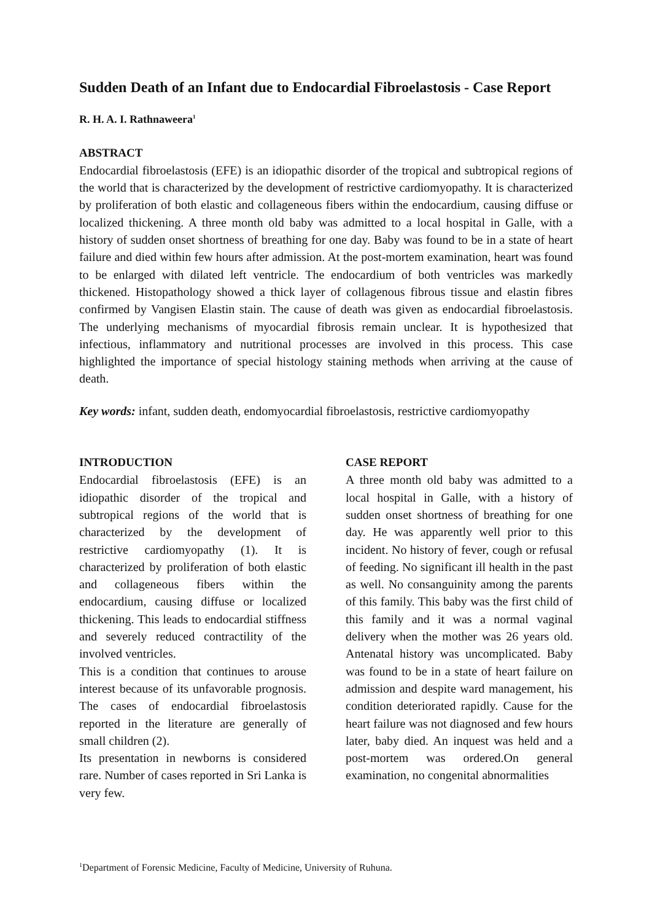Sudden Death of an Infant due to Endocardial Fibroelastosis - Case Report
R. H. A. I. Rathnaweera<sup>1</sup>
ABSTRACT
Endocardial fibroelastosis (EFE) is an idiopathic disorder of the tropical and subtropical regions of the world that is characterized by the development of restrictive cardiomyopathy. It is characterized by proliferation of both elastic and collageneous fibers within the endocardium, causing diffuse or localized thickening. A three month old baby was admitted to a local hospital in Galle, with a history of sudden onset shortness of breathing for one day. Baby was found to be in a state of heart failure and died within few hours after admission. At the post-mortem examination, heart was found to be enlarged with dilated left ventricle. The endocardium of both ventricles was markedly thickened. Histopathology showed a thick layer of collagenous fibrous tissue and elastin fibres confirmed by Vangisen Elastin stain. The cause of death was given as endocardial fibroelastosis. The underlying mechanisms of myocardial fibrosis remain unclear. It is hypothesized that infectious, inflammatory and nutritional processes are involved in this process. This case highlighted the importance of special histology staining methods when arriving at the cause of death.
Key words: infant, sudden death, endomyocardial fibroelastosis, restrictive cardiomyopathy
INTRODUCTION
Endocardial fibroelastosis (EFE) is an idiopathic disorder of the tropical and subtropical regions of the world that is characterized by the development of restrictive cardiomyopathy (1). It is characterized by proliferation of both elastic and collageneous fibers within the endocardium, causing diffuse or localized thickening. This leads to endocardial stiffness and severely reduced contractility of the involved ventricles.
This is a condition that continues to arouse interest because of its unfavorable prognosis. The cases of endocardial fibroelastosis reported in the literature are generally of small children (2).
Its presentation in newborns is considered rare. Number of cases reported in Sri Lanka is very few.
CASE REPORT
A three month old baby was admitted to a local hospital in Galle, with a history of sudden onset shortness of breathing for one day. He was apparently well prior to this incident. No history of fever, cough or refusal of feeding. No significant ill health in the past as well. No consanguinity among the parents of this family. This baby was the first child of this family and it was a normal vaginal delivery when the mother was 26 years old. Antenatal history was uncomplicated. Baby was found to be in a state of heart failure on admission and despite ward management, his condition deteriorated rapidly. Cause for the heart failure was not diagnosed and few hours later, baby died. An inquest was held and a post-mortem was ordered.On general examination, no congenital abnormalities
<sup>1</sup> Department of Forensic Medicine, Faculty of Medicine, University of Ruhuna.